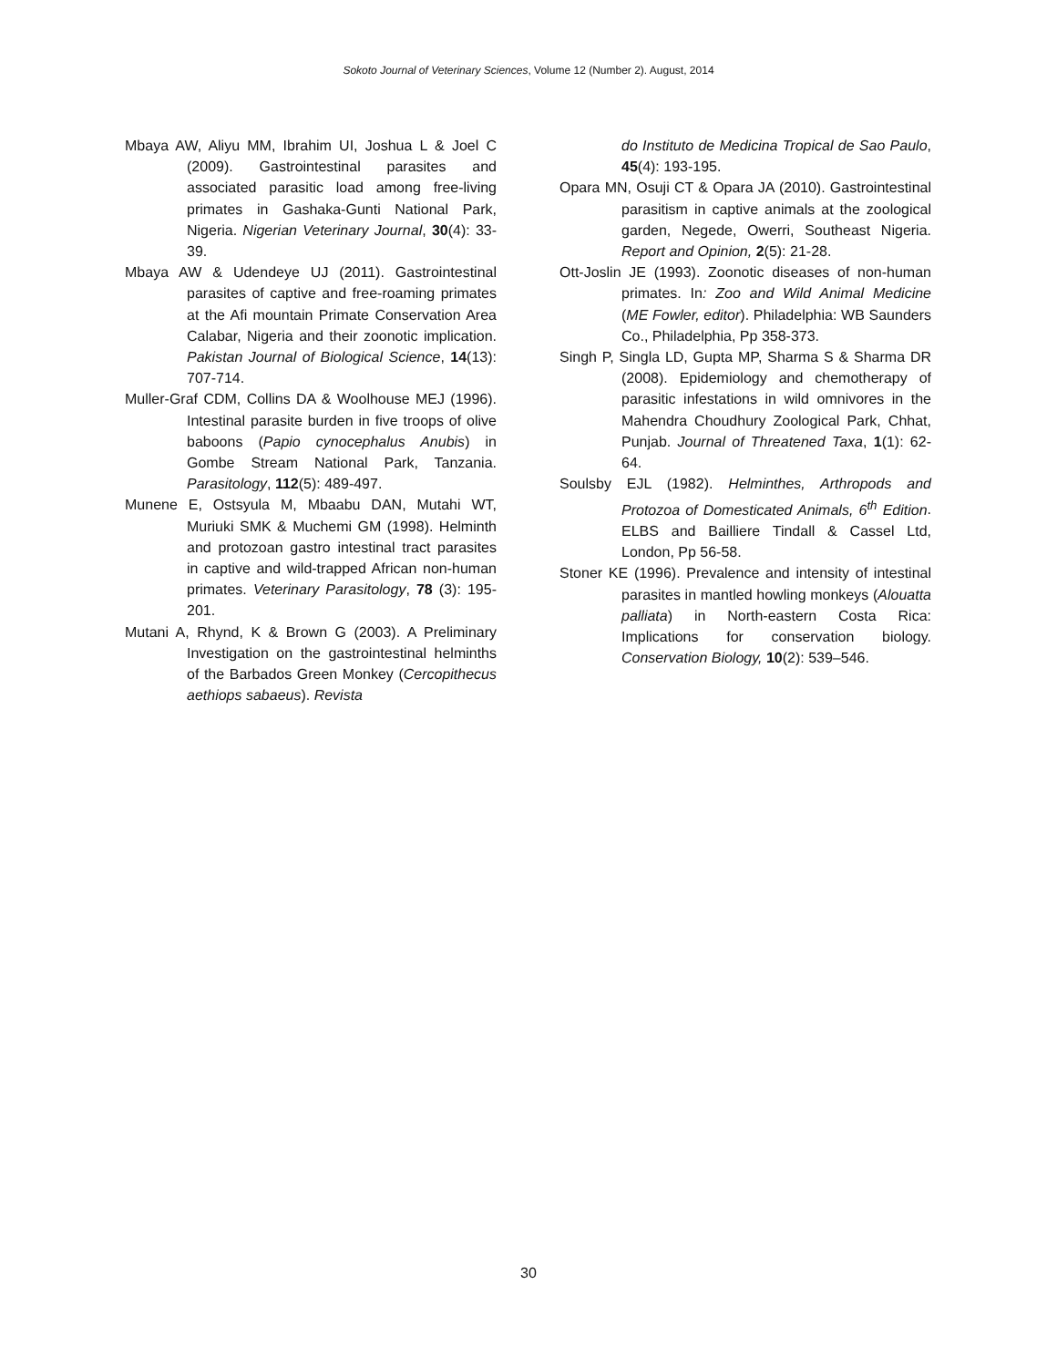Sokoto Journal of Veterinary Sciences, Volume 12 (Number 2). August, 2014
Mbaya AW, Aliyu MM, Ibrahim UI, Joshua L & Joel C (2009). Gastrointestinal parasites and associated parasitic load among free-living primates in Gashaka-Gunti National Park, Nigeria. Nigerian Veterinary Journal, 30(4): 33-39.
Mbaya AW & Udendeye UJ (2011). Gastrointestinal parasites of captive and free-roaming primates at the Afi mountain Primate Conservation Area Calabar, Nigeria and their zoonotic implication. Pakistan Journal of Biological Science, 14(13): 707-714.
Muller-Graf CDM, Collins DA & Woolhouse MEJ (1996). Intestinal parasite burden in five troops of olive baboons (Papio cynocephalus Anubis) in Gombe Stream National Park, Tanzania. Parasitology, 112(5): 489-497.
Munene E, Ostsyula M, Mbaabu DAN, Mutahi WT, Muriuki SMK & Muchemi GM (1998). Helminth and protozoan gastro intestinal tract parasites in captive and wild-trapped African non-human primates. Veterinary Parasitology, 78 (3): 195-201.
Mutani A, Rhynd, K & Brown G (2003). A Preliminary Investigation on the gastrointestinal helminths of the Barbados Green Monkey (Cercopithecus aethiops sabaeus). Revista
do Instituto de Medicina Tropical de Sao Paulo, 45(4): 193-195.
Opara MN, Osuji CT & Opara JA (2010). Gastrointestinal parasitism in captive animals at the zoological garden, Negede, Owerri, Southeast Nigeria. Report and Opinion, 2(5): 21-28.
Ott-Joslin JE (1993). Zoonotic diseases of non-human primates. In: Zoo and Wild Animal Medicine (ME Fowler, editor). Philadelphia: WB Saunders Co., Philadelphia, Pp 358-373.
Singh P, Singla LD, Gupta MP, Sharma S & Sharma DR (2008). Epidemiology and chemotherapy of parasitic infestations in wild omnivores in the Mahendra Choudhury Zoological Park, Chhat, Punjab. Journal of Threatened Taxa, 1(1): 62-64.
Soulsby EJL (1982). Helminthes, Arthropods and Protozoa of Domesticated Animals, 6<sup>th</sup> Edition. ELBS and Bailliere Tindall & Cassel Ltd, London, Pp 56-58.
Stoner KE (1996). Prevalence and intensity of intestinal parasites in mantled howling monkeys (Alouatta palliata) in North-eastern Costa Rica: Implications for conservation biology. Conservation Biology, 10(2): 539–546.
30